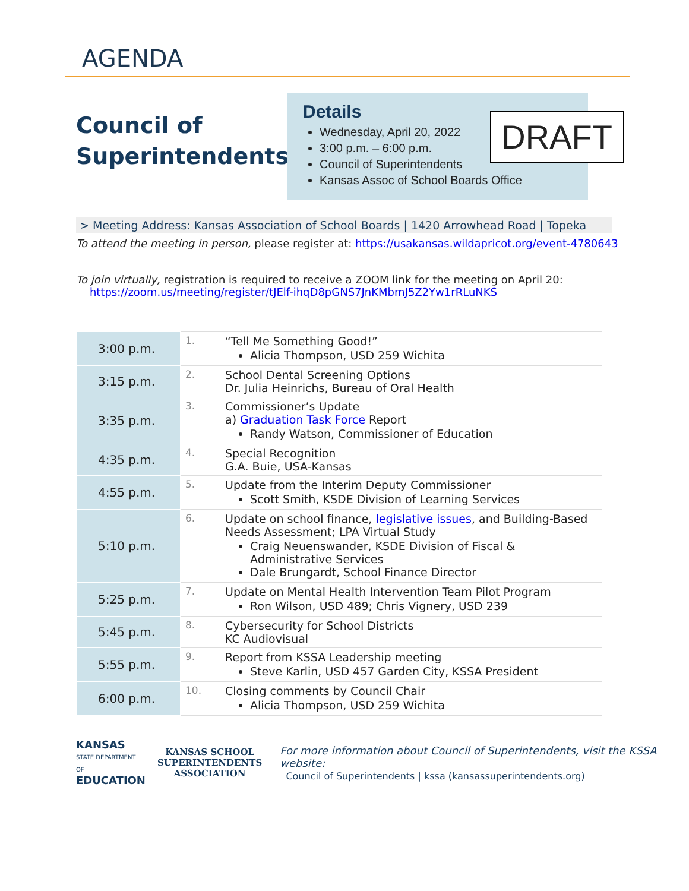AGENDA
Council of Superintendents
Details
Wednesday, April 20, 2022
3:00 p.m. – 6:00 p.m.
Council of Superintendents
Kansas Assoc of School Boards Office
DRAFT
> Meeting Address: Kansas Association of School Boards | 1420 Arrowhead Road | Topeka
To attend the meeting in person, please register at: https://usakansas.wildapricot.org/event-4780643
To join virtually, registration is required to receive a ZOOM link for the meeting on April 20:
https://zoom.us/meeting/register/tJElf-ihqD8pGNS7JnKMbmJ5Z2Yw1rRLuNKS
| 3:00 p.m. | 1. | “Tell Me Something Good!” Alicia Thompson, USD 259 Wichita |
| 3:15 p.m. | 2. | School Dental Screening Options Dr. Julia Heinrichs, Bureau of Oral Health |
| 3:35 p.m. | 3. | Commissioner’s Update a) Graduation Task Force Report Randy Watson, Commissioner of Education |
| 4:35 p.m. | 4. | Special Recognition G.A. Buie, USA-Kansas |
| 4:55 p.m. | 5. | Update from the Interim Deputy Commissioner Scott Smith, KSDE Division of Learning Services |
| 5:10 p.m. | 6. | Update on school finance, legislative issues , and Building-Based Needs Assessment; LPA Virtual Study Craig Neuenswander, KSDE Division of Fiscal & Administrative Services Dale Brungardt, School Finance Director |
| 5:25 p.m. | 7. | Update on Mental Health Intervention Team Pilot Program Ron Wilson, USD 489; Chris Vignery, USD 239 |
| 5:45 p.m. | 8. | Cybersecurity for School Districts KC Audiovisual |
| 5:55 p.m. | 9. | Report from KSSA Leadership meeting Steve Karlin, USD 457 Garden City, KSSA President |
| 6:00 p.m. | 10. | Closing comments by Council Chair Alicia Thompson, USD 259 Wichita |
KANSAS
STATE DEPARTMENT OF
EDUCATION
KANSAS SCHOOL
SUPERINTENDENTS
ASSOCIATION
For more information about Council of Superintendents, visit the KSSA website:
Council of Superintendents | kssa (kansassuperintendents.org)